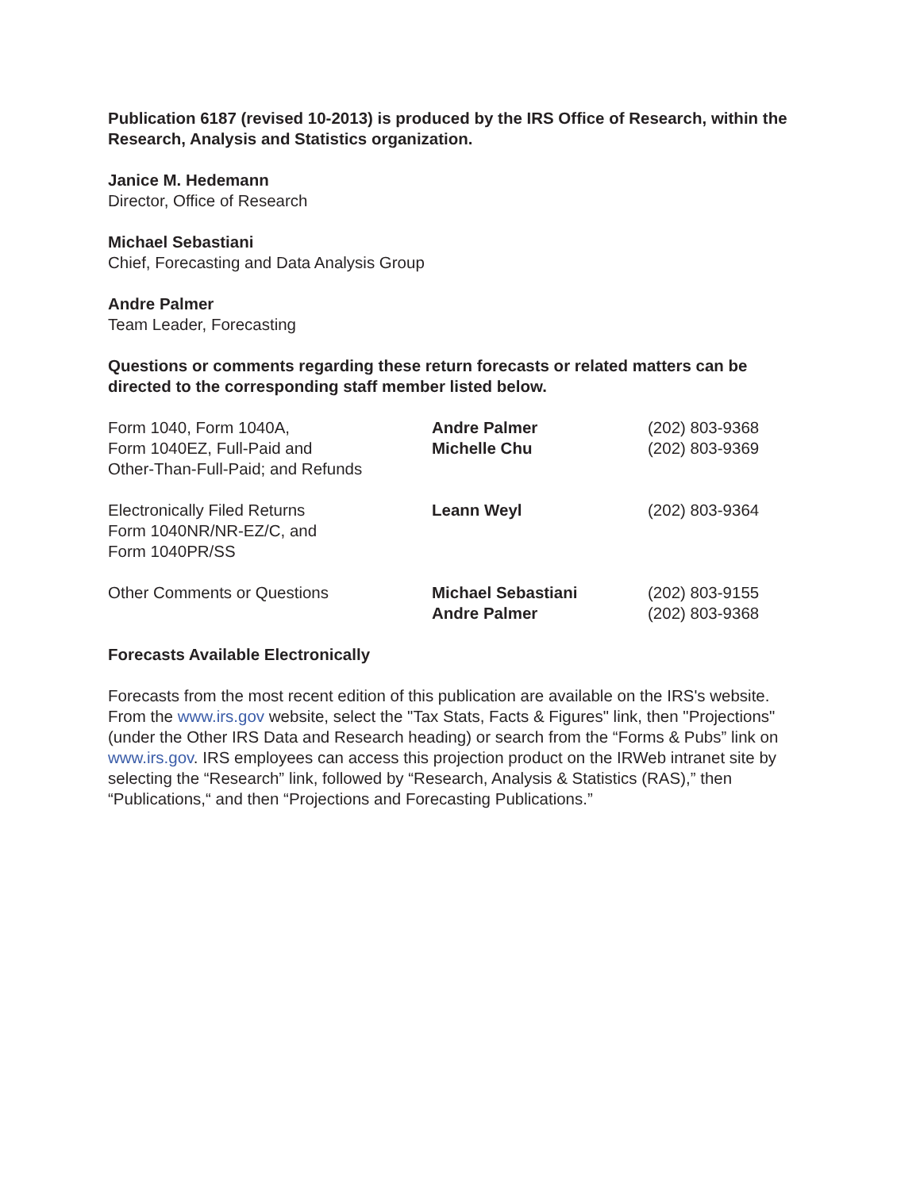Publication 6187 (revised 10-2013) is produced by the IRS Office of Research, within the Research, Analysis and Statistics organization.
Janice M. Hedemann
Director, Office of Research
Michael Sebastiani
Chief, Forecasting and Data Analysis Group
Andre Palmer
Team Leader, Forecasting
Questions or comments regarding these return forecasts or related matters can be directed to the corresponding staff member listed below.
| Form 1040, Form 1040A, Form 1040EZ, Full-Paid and Other-Than-Full-Paid; and Refunds | Andre Palmer Michelle Chu | (202) 803-9368 (202) 803-9369 |
| Electronically Filed Returns Form 1040NR/NR-EZ/C, and Form 1040PR/SS | Leann Weyl | (202) 803-9364 |
| Other Comments or Questions | Michael Sebastiani Andre Palmer | (202) 803-9155 (202) 803-9368 |
Forecasts Available Electronically
Forecasts from the most recent edition of this publication are available on the IRS's website. From the www.irs.gov website, select the "Tax Stats, Facts & Figures" link, then "Projections" (under the Other IRS Data and Research heading) or search from the “Forms & Pubs” link on www.irs.gov. IRS employees can access this projection product on the IRWeb intranet site by selecting the “Research” link, followed by “Research, Analysis & Statistics (RAS),” then “Publications,“ and then “Projections and Forecasting Publications.”